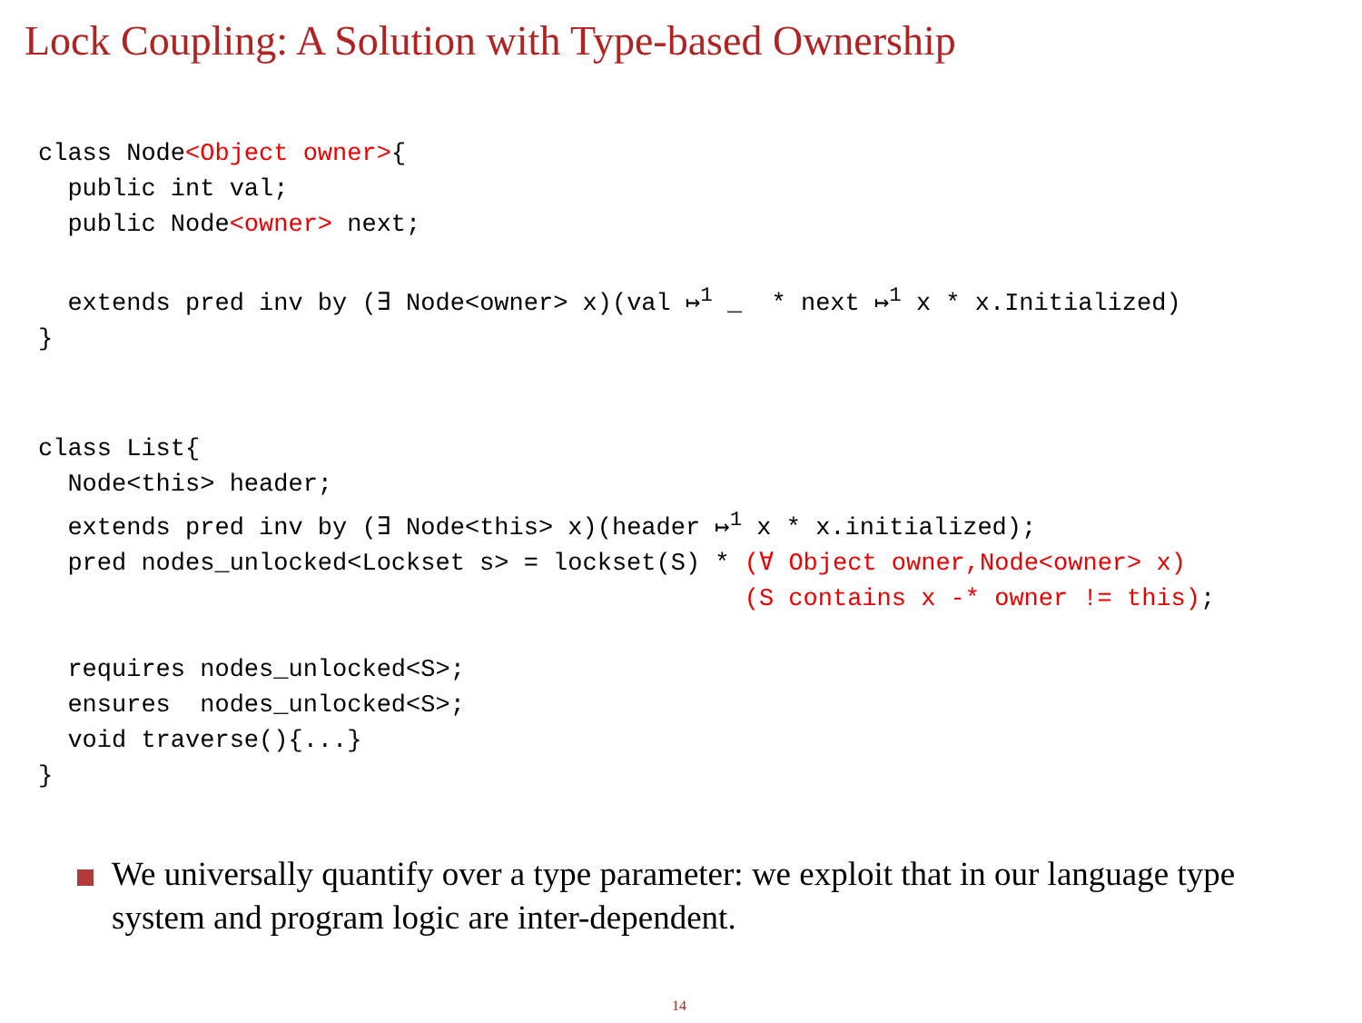Lock Coupling: A Solution with Type-based Ownership
class Node<Object owner>{
  public int val;
  public Node<owner> next;

  extends pred inv by (∃ Node<owner> x)(val ↦1 _  * next ↦1 x * x.Initialized)
}
class List{
  Node<this> header;
  extends pred inv by (∃ Node<this> x)(header ↦1 x * x.initialized);
  pred nodes_unlocked<Lockset s> = lockset(S) * (∀ Object owner,Node<owner> x)
                                                (S contains x -* owner != this);

  requires nodes_unlocked<S>;
  ensures  nodes_unlocked<S>;
  void traverse(){...}
}
We universally quantify over a type parameter: we exploit that in our language type system and program logic are inter-dependent.
14